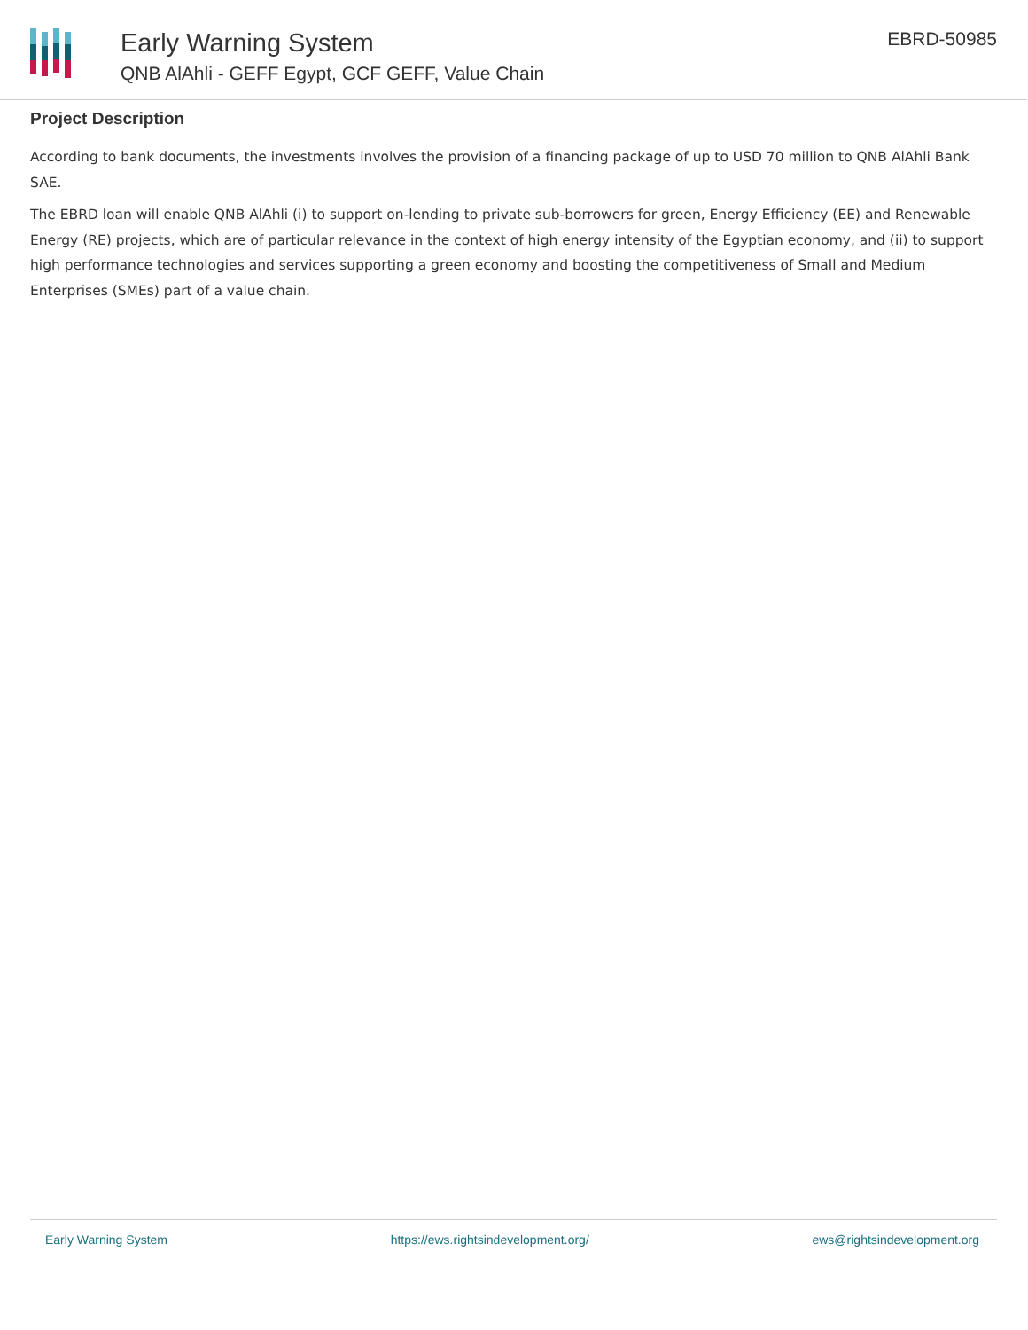Early Warning System
QNB AlAhli - GEFF Egypt, GCF GEFF, Value Chain
EBRD-50985
Project Description
According to bank documents, the investments involves the provision of a financing package of up to USD 70 million to QNB AlAhli Bank SAE.
The EBRD loan will enable QNB AlAhli (i) to support on-lending to private sub-borrowers for green, Energy Efficiency (EE) and Renewable Energy (RE) projects, which are of particular relevance in the context of high energy intensity of the Egyptian economy, and (ii) to support high performance technologies and services supporting a green economy and boosting the competitiveness of Small and Medium Enterprises (SMEs) part of a value chain.
Early Warning System https://ews.rightsindevelopment.org/ ews@rightsindevelopment.org